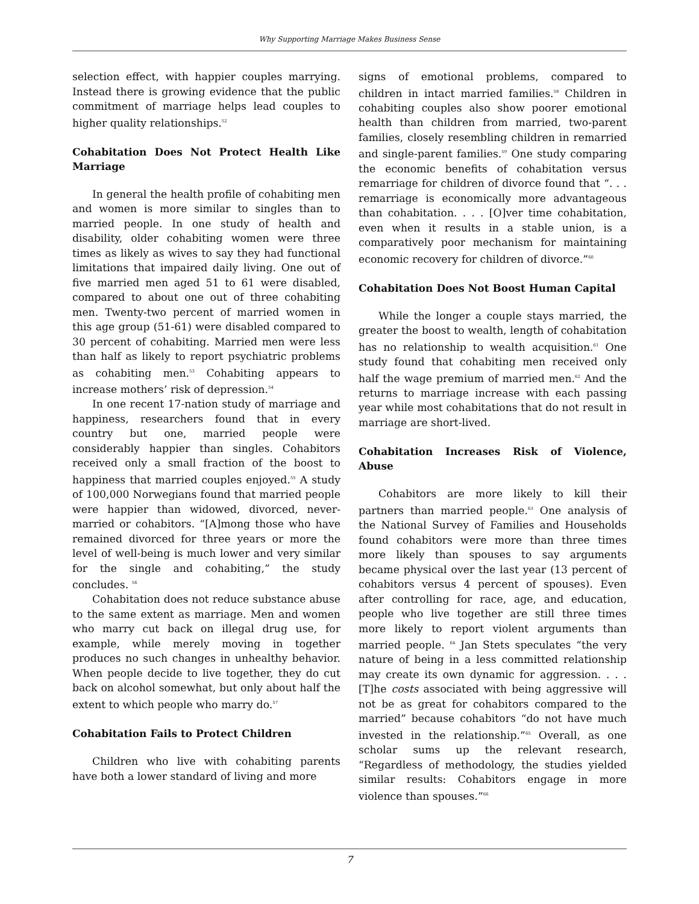Why Supporting Marriage Makes Business Sense
selection effect, with happier couples marrying. Instead there is growing evidence that the public commitment of marriage helps lead couples to higher quality relationships.<sup>52</sup>
Cohabitation Does Not Protect Health Like Marriage
In general the health profile of cohabiting men and women is more similar to singles than to married people. In one study of health and disability, older cohabiting women were three times as likely as wives to say they had functional limitations that impaired daily living. One out of five married men aged 51 to 61 were disabled, compared to about one out of three cohabiting men. Twenty-two percent of married women in this age group (51-61) were disabled compared to 30 percent of cohabiting. Married men were less than half as likely to report psychiatric problems as cohabiting men.<sup>53</sup> Cohabiting appears to increase mothers’ risk of depression.<sup>54</sup>
In one recent 17-nation study of marriage and happiness, researchers found that in every country but one, married people were considerably happier than singles. Cohabitors received only a small fraction of the boost to happiness that married couples enjoyed.<sup>55</sup> A study of 100,000 Norwegians found that married people were happier than widowed, divorced, never-married or cohabitors. “[A]mong those who have remained divorced for three years or more the level of well-being is much lower and very similar for the single and cohabiting,” the study concludes. <sup>56</sup>
Cohabitation does not reduce substance abuse to the same extent as marriage. Men and women who marry cut back on illegal drug use, for example, while merely moving in together produces no such changes in unhealthy behavior. When people decide to live together, they do cut back on alcohol somewhat, but only about half the extent to which people who marry do.<sup>57</sup>
Cohabitation Fails to Protect Children
Children who live with cohabiting parents have both a lower standard of living and more
signs of emotional problems, compared to children in intact married families.<sup>58</sup> Children in cohabiting couples also show poorer emotional health than children from married, two-parent families, closely resembling children in remarried and single-parent families.<sup>59</sup> One study comparing the economic benefits of cohabitation versus remarriage for children of divorce found that “. . . remarriage is economically more advantageous than cohabitation. . . . [O]ver time cohabitation, even when it results in a stable union, is a comparatively poor mechanism for maintaining economic recovery for children of divorce.”<sup>60</sup>
Cohabitation Does Not Boost Human Capital
While the longer a couple stays married, the greater the boost to wealth, length of cohabitation has no relationship to wealth acquisition.<sup>61</sup> One study found that cohabiting men received only half the wage premium of married men.<sup>62</sup> And the returns to marriage increase with each passing year while most cohabitations that do not result in marriage are short-lived.
Cohabitation Increases Risk of Violence, Abuse
Cohabitors are more likely to kill their partners than married people.<sup>63</sup> One analysis of the National Survey of Families and Households found cohabitors were more than three times more likely than spouses to say arguments became physical over the last year (13 percent of cohabitors versus 4 percent of spouses). Even after controlling for race, age, and education, people who live together are still three times more likely to report violent arguments than married people. <sup>64</sup> Jan Stets speculates “the very nature of being in a less committed relationship may create its own dynamic for aggression. . . . [T]he costs associated with being aggressive will not be as great for cohabitors compared to the married” because cohabitors “do not have much invested in the relationship.”<sup>65</sup> Overall, as one scholar sums up the relevant research, “Regardless of methodology, the studies yielded similar results: Cohabitors engage in more violence than spouses.”<sup>66</sup>
7